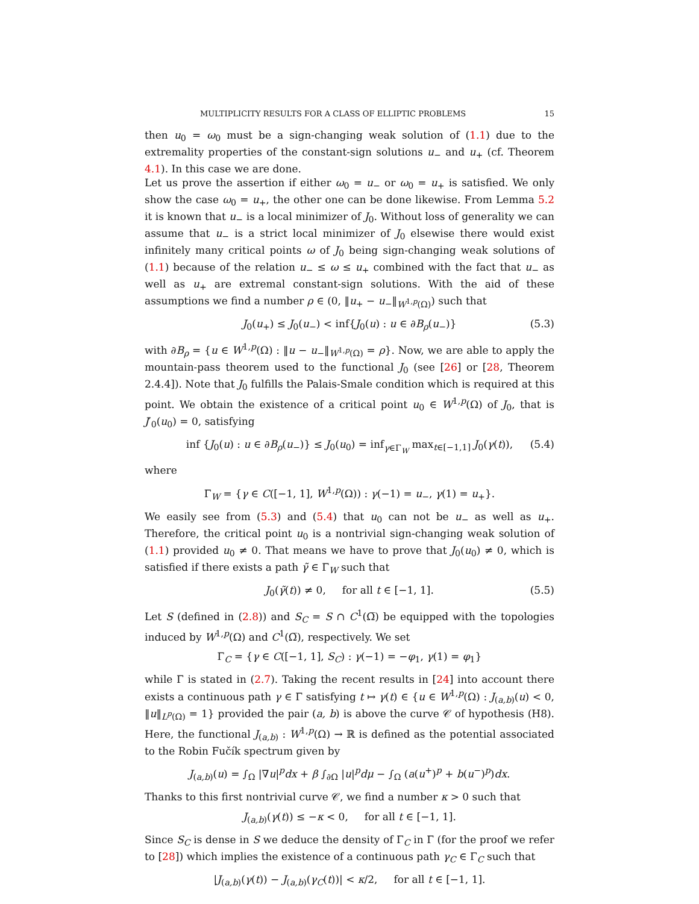MULTIPLICITY RESULTS FOR A CLASS OF ELLIPTIC PROBLEMS 15
then u<sub>0</sub> = ω<sub>0</sub> must be a sign-changing weak solution of (1.1) due to the extremality properties of the constant-sign solutions u<sub>−</sub> and u<sub>+</sub> (cf. Theorem 4.1). In this case we are done.
Let us prove the assertion if either ω<sub>0</sub> = u<sub>−</sub> or ω<sub>0</sub> = u<sub>+</sub> is satisfied. We only show the case ω<sub>0</sub> = u<sub>+</sub>, the other one can be done likewise. From Lemma 5.2 it is known that u<sub>−</sub> is a local minimizer of J<sub>0</sub>. Without loss of generality we can assume that u<sub>−</sub> is a strict local minimizer of J<sub>0</sub> elsewise there would exist infinitely many critical points ω of J<sub>0</sub> being sign-changing weak solutions of (1.1) because of the relation u<sub>−</sub> ≤ ω ≤ u<sub>+</sub> combined with the fact that u<sub>−</sub> as well as u<sub>+</sub> are extremal constant-sign solutions. With the aid of these assumptions we find a number ρ ∈ (0, ‖u<sub>+</sub> − u<sub>−</sub>‖<sub>W<sup>1,p</sup>(Ω)</sub>) such that
J<sub>0</sub>(u<sub>+</sub>) ≤ J<sub>0</sub>(u<sub>−</sub>) < inf{J<sub>0</sub>(u) : u ∈ ∂B<sub>ρ</sub>(u<sub>−</sub>)} (5.3)
with ∂B<sub>ρ</sub> = {u ∈ W<sup>1,p</sup>(Ω) : ‖u − u<sub>−</sub>‖<sub>W<sup>1,p</sup>(Ω)</sub> = ρ}. Now, we are able to apply the mountain-pass theorem used to the functional J<sub>0</sub> (see [26] or [28, Theorem 2.4.4]). Note that J<sub>0</sub> fulfills the Palais-Smale condition which is required at this point. We obtain the existence of a critical point u<sub>0</sub> ∈ W<sup>1,p</sup>(Ω) of J<sub>0</sub>, that is J′<sub>0</sub>(u<sub>0</sub>) = 0, satisfying
inf {J<sub>0</sub>(u) : u ∈ ∂B<sub>ρ</sub>(u<sub>−</sub>)} ≤ J<sub>0</sub>(u<sub>0</sub>) = inf<sub>γ∈Γ<sub>W</sub></sub> max<sub>t∈[−1,1]</sub> J<sub>0</sub>(γ(t)), (5.4)
where
Γ<sub>W</sub> = {γ ∈ C([−1, 1], W<sup>1,p</sup>(Ω)) : γ(−1) = u<sub>−</sub>, γ(1) = u<sub>+</sub>}.
We easily see from (5.3) and (5.4) that u<sub>0</sub> can not be u<sub>−</sub> as well as u<sub>+</sub>. Therefore, the critical point u<sub>0</sub> is a nontrivial sign-changing weak solution of (1.1) provided u<sub>0</sub> ≠ 0. That means we have to prove that J<sub>0</sub>(u<sub>0</sub>) ≠ 0, which is satisfied if there exists a path γ̃ ∈ Γ<sub>W</sub> such that
J<sub>0</sub>(γ̃(t)) ≠ 0, for all t ∈ [−1, 1]. (5.5)
Let S (defined in (2.8)) and S<sub>C</sub> = S ∩ C<sup>1</sup>(Ω̅) be equipped with the topologies induced by W<sup>1,p</sup>(Ω) and C<sup>1</sup>(Ω̅), respectively. We set
Γ<sub>C</sub> = {γ ∈ C([−1, 1], S<sub>C</sub>) : γ(−1) = −φ<sub>1</sub>, γ(1) = φ<sub>1</sub>}
while Γ is stated in (2.7). Taking the recent results in [24] into account there exists a continuous path γ ∈ Γ satisfying t ↦ γ(t) ∈ {u ∈ W<sup>1,p</sup>(Ω) : J<sub>(a,b)</sub>(u) < 0, ‖u‖<sub>L<sup>p</sup>(Ω)</sub> = 1} provided the pair (a, b) is above the curve 𝒞 of hypothesis (H8). Here, the functional J<sub>(a,b)</sub> : W<sup>1,p</sup>(Ω) → ℝ is defined as the potential associated to the Robin Fučík spectrum given by
J<sub>(a,b)</sub>(u) = ∫<sub>Ω</sub> |∇u|<sup>p</sup>dx + β ∫<sub>∂Ω</sub> |u|<sup>p</sup>dμ − ∫<sub>Ω</sub> (a(u<sup>+</sup>)<sup>p</sup> + b(u<sup>−</sup>)<sup>p</sup>)dx.
Thanks to this first nontrivial curve 𝒞, we find a number κ > 0 such that
J<sub>(a,b)</sub>(γ(t)) ≤ −κ < 0, for all t ∈ [−1, 1].
Since S<sub>C</sub> is dense in S we deduce the density of Γ<sub>C</sub> in Γ (for the proof we refer to [28]) which implies the existence of a continuous path γ<sub>C</sub> ∈ Γ<sub>C</sub> such that
|J<sub>(a,b)</sub>(γ(t)) − J<sub>(a,b)</sub>(γ<sub>C</sub>(t))| < κ/2, for all t ∈ [−1, 1].